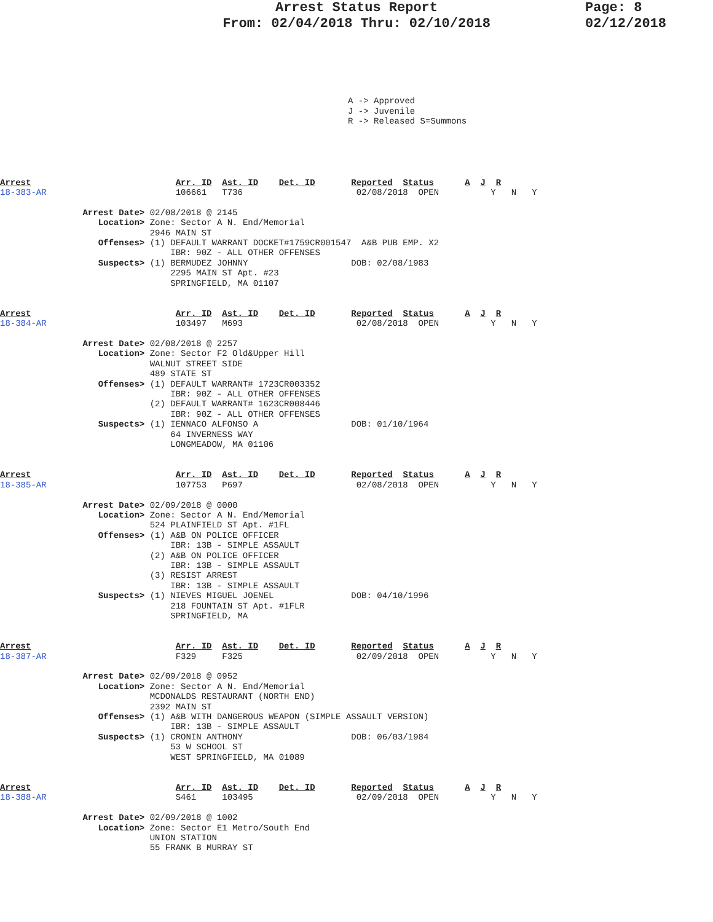Arrest Status Report
From: 02/04/2018 Thru: 02/10/2018
Page: 8
02/12/2018
A -> Approved
J -> Juvenile
R -> Released S=Summons
Arrest                            Arr. ID  Ast. ID    Det. ID       Reported  Status      A  J  R
18-383-AR                         106661   T736                      02/08/2018  OPEN          Y   N   Y

                Arrest Date> 02/08/2018 @ 2145
                   Location> Zone: Sector A N. End/Memorial
                             2946 MAIN ST
                   Offenses> (1) DEFAULT WARRANT DOCKET#1759CR001547  A&B PUB EMP. X2
                                 IBR: 90Z - ALL OTHER OFFENSES
                   Suspects> (1) BERMUDEZ JOHNNY                    DOB: 02/08/1983
                                 2295 MAIN ST Apt. #23
                                 SPRINGFIELD, MA 01107


Arrest                            Arr. ID  Ast. ID    Det. ID       Reported  Status      A  J  R
18-384-AR                         103497   M693                      02/08/2018  OPEN          Y   N   Y

                Arrest Date> 02/08/2018 @ 2257
                   Location> Zone: Sector F2 Old&Upper Hill
                             WALNUT STREET SIDE
                             489 STATE ST
                   Offenses> (1) DEFAULT WARRANT# 1723CR003352
                                 IBR: 90Z - ALL OTHER OFFENSES
                             (2) DEFAULT WARRANT# 1623CR008446
                                 IBR: 90Z - ALL OTHER OFFENSES
                   Suspects> (1) IENNACO ALFONSO A                  DOB: 01/10/1964
                                 64 INVERNESS WAY
                                 LONGMEADOW, MA 01106


Arrest                            Arr. ID  Ast. ID    Det. ID       Reported  Status      A  J  R
18-385-AR                         107753   P697                      02/08/2018  OPEN          Y   N   Y

                Arrest Date> 02/09/2018 @ 0000
                   Location> Zone: Sector A N. End/Memorial
                             524 PLAINFIELD ST Apt. #1FL
                   Offenses> (1) A&B ON POLICE OFFICER
                                 IBR: 13B - SIMPLE ASSAULT
                             (2) A&B ON POLICE OFFICER
                                 IBR: 13B - SIMPLE ASSAULT
                             (3) RESIST ARREST
                                 IBR: 13B - SIMPLE ASSAULT
                   Suspects> (1) NIEVES MIGUEL JOENEL               DOB: 04/10/1996
                                 218 FOUNTAIN ST Apt. #1FLR
                                 SPRINGFIELD, MA


Arrest                            Arr. ID  Ast. ID    Det. ID       Reported  Status      A  J  R
18-387-AR                         F329     F325                      02/09/2018  OPEN          Y   N   Y

                Arrest Date> 02/09/2018 @ 0952
                   Location> Zone: Sector A N. End/Memorial
                             MCDONALDS RESTAURANT (NORTH END)
                             2392 MAIN ST
                   Offenses> (1) A&B WITH DANGEROUS WEAPON (SIMPLE ASSAULT VERSION)
                                 IBR: 13B - SIMPLE ASSAULT
                   Suspects> (1) CRONIN ANTHONY                     DOB: 06/03/1984
                                 53 W SCHOOL ST
                                 WEST SPRINGFIELD, MA 01089


Arrest                            Arr. ID  Ast. ID    Det. ID       Reported  Status      A  J  R
18-388-AR                         S461     103495                    02/09/2018  OPEN          Y   N   Y

                Arrest Date> 02/09/2018 @ 1002
                   Location> Zone: Sector E1 Metro/South End
                             UNION STATION
                             55 FRANK B MURRAY ST